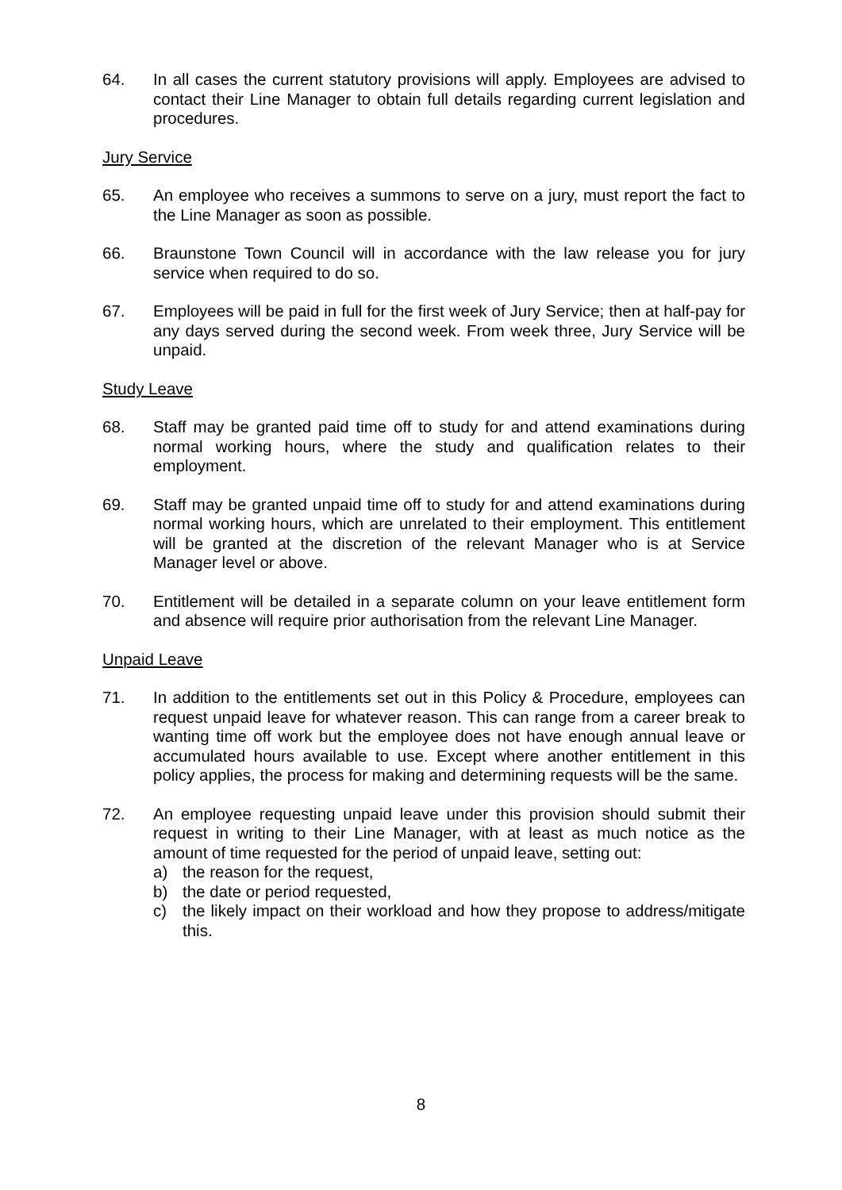64. In all cases the current statutory provisions will apply. Employees are advised to contact their Line Manager to obtain full details regarding current legislation and procedures.
Jury Service
65. An employee who receives a summons to serve on a jury, must report the fact to the Line Manager as soon as possible.
66. Braunstone Town Council will in accordance with the law release you for jury service when required to do so.
67. Employees will be paid in full for the first week of Jury Service; then at half-pay for any days served during the second week. From week three, Jury Service will be unpaid.
Study Leave
68. Staff may be granted paid time off to study for and attend examinations during normal working hours, where the study and qualification relates to their employment.
69. Staff may be granted unpaid time off to study for and attend examinations during normal working hours, which are unrelated to their employment. This entitlement will be granted at the discretion of the relevant Manager who is at Service Manager level or above.
70. Entitlement will be detailed in a separate column on your leave entitlement form and absence will require prior authorisation from the relevant Line Manager.
Unpaid Leave
71. In addition to the entitlements set out in this Policy & Procedure, employees can request unpaid leave for whatever reason. This can range from a career break to wanting time off work but the employee does not have enough annual leave or accumulated hours available to use. Except where another entitlement in this policy applies, the process for making and determining requests will be the same.
72. An employee requesting unpaid leave under this provision should submit their request in writing to their Line Manager, with at least as much notice as the amount of time requested for the period of unpaid leave, setting out:
a) the reason for the request,
b) the date or period requested,
c) the likely impact on their workload and how they propose to address/mitigate this.
8